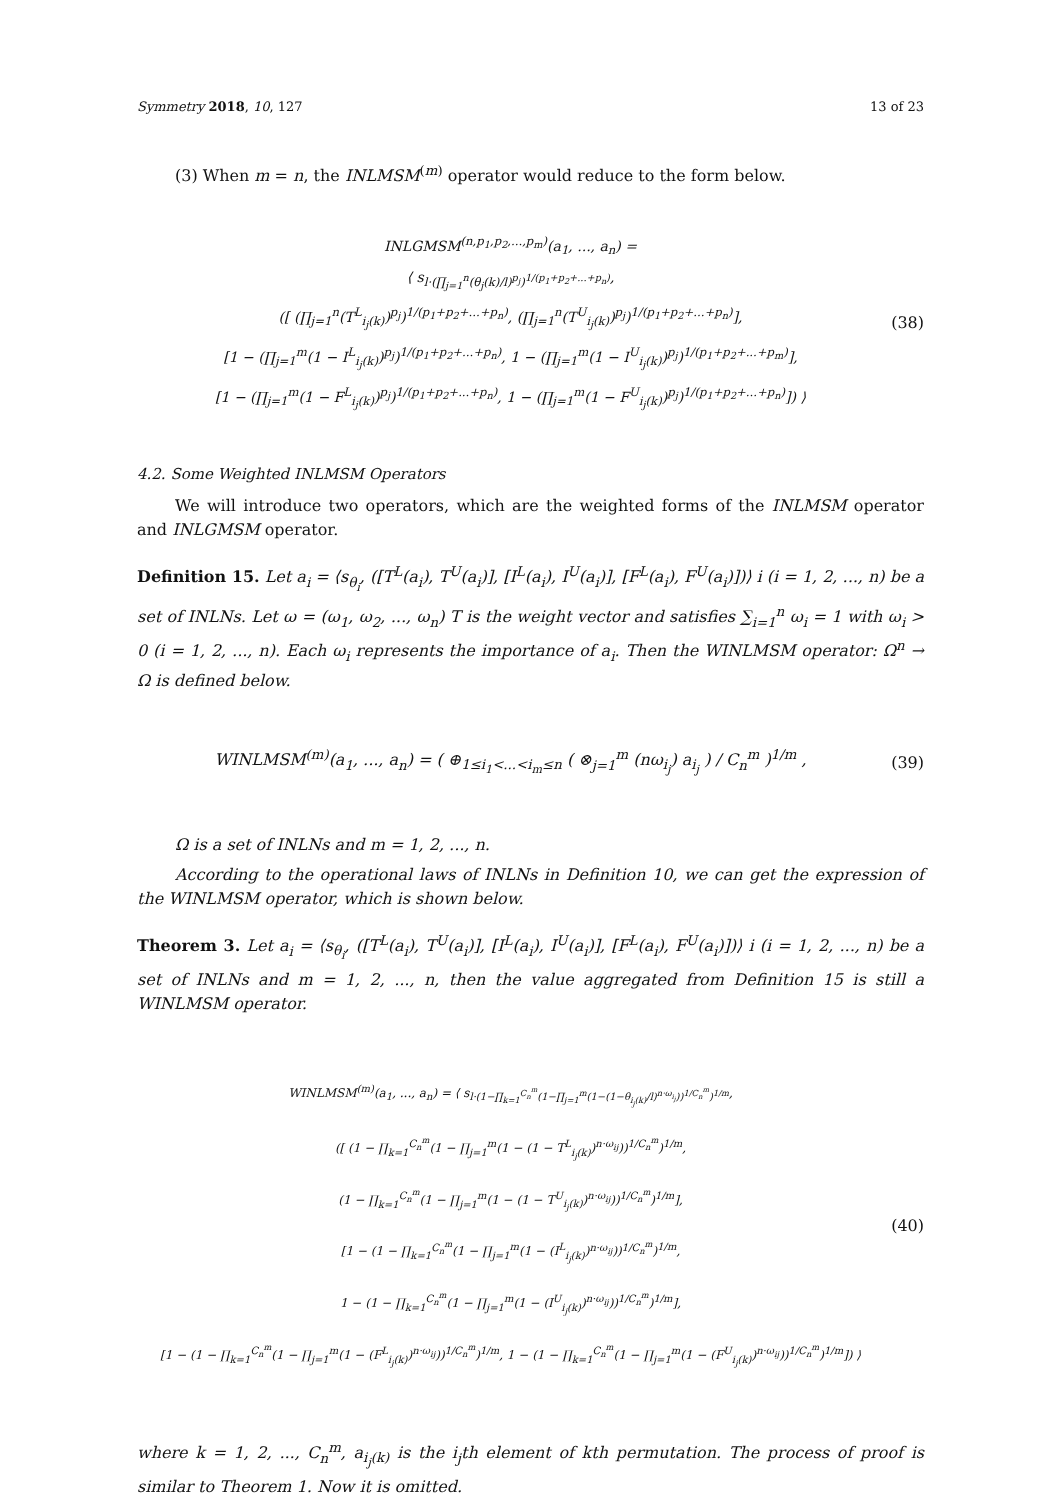Symmetry 2018, 10, 127 13 of 23
(3) When m = n, the INLMSM<sup>(m)</sup> operator would reduce to the form below.
INLGMSM<sup>(n,p<sub>1</sub>,p<sub>2</sub>,...,p<sub>m</sub>)</sup>(a<sub>1</sub>, ..., a<sub>n</sub>) =
⟨ s<sub>l·(∏<sub>j=1</sub><sup>n</sup>(θ<sub>j</sub>(k)/l)<sup>p<sub>j</sub></sup>)<sup>1/(p<sub>1</sub>+p<sub>2</sub>+...+p<sub>n</sub>)</sup></sub>,
([ (∏<sub>j=1</sub><sup>n</sup>(T<sup>L</sup><sub>i<sub>j</sub>(k)</sub>)<sup>p<sub>j</sub></sup>)<sup>1/(p<sub>1</sub>+p<sub>2</sub>+...+p<sub>n</sub>)</sup>, (∏<sub>j=1</sub><sup>n</sup>(T<sup>U</sup><sub>i<sub>j</sub>(k)</sub>)<sup>p<sub>j</sub></sup>)<sup>1/(p<sub>1</sub>+p<sub>2</sub>+...+p<sub>n</sub>)</sup>],
[1 − (∏<sub>j=1</sub><sup>m</sup>(1 − I<sup>L</sup><sub>i<sub>j</sub>(k)</sub>)<sup>p<sub>j</sub></sup>)<sup>1/(p<sub>1</sub>+p<sub>2</sub>+...+p<sub>n</sub>)</sup>, 1 − (∏<sub>j=1</sub><sup>m</sup>(1 − I<sup>U</sup><sub>i<sub>j</sub>(k)</sub>)<sup>p<sub>j</sub></sup>)<sup>1/(p<sub>1</sub>+p<sub>2</sub>+...+p<sub>m</sub>)</sup>],
[1 − (∏<sub>j=1</sub><sup>m</sup>(1 − F<sup>L</sup><sub>i<sub>j</sub>(k)</sub>)<sup>p<sub>j</sub></sup>)<sup>1/(p<sub>1</sub>+p<sub>2</sub>+...+p<sub>n</sub>)</sup>, 1 − (∏<sub>j=1</sub><sup>m</sup>(1 − F<sup>U</sup><sub>i<sub>j</sub>(k)</sub>)<sup>p<sub>j</sub></sup>)<sup>1/(p<sub>1</sub>+p<sub>2</sub>+...+p<sub>n</sub>)</sup>]) ⟩
(38)
4.2. Some Weighted INLMSM Operators
We will introduce two operators, which are the weighted forms of the INLMSM operator and INLGMSM operator.
Definition 15. Let a<sub>i</sub> = ⟨s<sub>θ<sub>i</sub></sub>, ([T<sup>L</sup>(a<sub>i</sub>), T<sup>U</sup>(a<sub>i</sub>)], [I<sup>L</sup>(a<sub>i</sub>), I<sup>U</sup>(a<sub>i</sub>)], [F<sup>L</sup>(a<sub>i</sub>), F<sup>U</sup>(a<sub>i</sub>)])⟩ i (i = 1, 2, ..., n) be a set of INLNs. Let ω = (ω<sub>1</sub>, ω<sub>2</sub>, ..., ω<sub>n</sub>) T is the weight vector and satisfies ∑<sub>i=1</sub><sup>n</sup> ω<sub>i</sub> = 1 with ω<sub>i</sub> > 0 (i = 1, 2, ..., n). Each ω<sub>i</sub> represents the importance of a<sub>i</sub>. Then the WINLMSM operator: Ω<sup>n</sup> → Ω is defined below.
WINLMSM<sup>(m)</sup>(a<sub>1</sub>, ..., a<sub>n</sub>) = ( ⊕<sub>1≤i<sub>1</sub><...<i<sub>m</sub>≤n</sub> ( ⊗<sub>j=1</sub><sup>m</sup> (nω<sub>i<sub>j</sub></sub>) a<sub>i<sub>j</sub></sub> ) / C<sub>n</sub><sup>m</sup> )<sup>1/m</sup> ,
(39)
Ω is a set of INLNs and m = 1, 2, ..., n.
According to the operational laws of INLNs in Definition 10, we can get the expression of the WINLMSM operator, which is shown below.
Theorem 3. Let a<sub>i</sub> = ⟨s<sub>θ<sub>i</sub></sub>, ([T<sup>L</sup>(a<sub>i</sub>), T<sup>U</sup>(a<sub>i</sub>)], [I<sup>L</sup>(a<sub>i</sub>), I<sup>U</sup>(a<sub>i</sub>)], [F<sup>L</sup>(a<sub>i</sub>), F<sup>U</sup>(a<sub>i</sub>)])⟩ i (i = 1, 2, ..., n) be a set of INLNs and m = 1, 2, ..., n, then the value aggregated from Definition 15 is still a WINLMSM operator.
WINLMSM<sup>(m)</sup>(a<sub>1</sub>, ..., a<sub>n</sub>) = ⟨ s<sub>l·(1−∏<sub>k=1</sub><sup>C<sub>n</sub><sup>m</sup></sup>(1−∏<sub>j=1</sub><sup>m</sup>(1−(1−θ<sub>i<sub>j</sub>(k)</sub>/l)<sup>n·ω<sub>i<sub>j</sub></sub></sup>))<sup>1/C<sub>n</sub><sup>m</sup></sup>)<sup>1/m</sup></sub>,
([ (1 − ∏<sub>k=1</sub><sup>C<sub>n</sub><sup>m</sup></sup>(1 − ∏<sub>j=1</sub><sup>m</sup>(1 − (1 − T<sup>L</sup><sub>i<sub>j</sub>(k)</sub>)<sup>n·ω<sub>ij</sub></sup>))<sup>1/C<sub>n</sub><sup>m</sup></sup>)<sup>1/m</sup>,
(1 − ∏<sub>k=1</sub><sup>C<sub>n</sub><sup>m</sup></sup>(1 − ∏<sub>j=1</sub><sup>m</sup>(1 − (1 − T<sup>U</sup><sub>i<sub>j</sub>(k)</sub>)<sup>n·ω<sub>ij</sub></sup>))<sup>1/C<sub>n</sub><sup>m</sup></sup>)<sup>1/m</sup>],
[1 − (1 − ∏<sub>k=1</sub><sup>C<sub>n</sub><sup>m</sup></sup>(1 − ∏<sub>j=1</sub><sup>m</sup>(1 − (I<sup>L</sup><sub>i<sub>j</sub>(k)</sub>)<sup>n·ω<sub>ij</sub></sup>))<sup>1/C<sub>n</sub><sup>m</sup></sup>)<sup>1/m</sup>,
1 − (1 − ∏<sub>k=1</sub><sup>C<sub>n</sub><sup>m</sup></sup>(1 − ∏<sub>j=1</sub><sup>m</sup>(1 − (I<sup>U</sup><sub>i<sub>j</sub>(k)</sub>)<sup>n·ω<sub>ij</sub></sup>))<sup>1/C<sub>n</sub><sup>m</sup></sup>)<sup>1/m</sup>],
[1 − (1 − ∏<sub>k=1</sub><sup>C<sub>n</sub><sup>m</sup></sup>(1 − ∏<sub>j=1</sub><sup>m</sup>(1 − (F<sup>L</sup><sub>i<sub>j</sub>(k)</sub>)<sup>n·ω<sub>ij</sub></sup>))<sup>1/C<sub>n</sub><sup>m</sup></sup>)<sup>1/m</sup>, 1 − (1 − ∏<sub>k=1</sub><sup>C<sub>n</sub><sup>m</sup></sup>(1 − ∏<sub>j=1</sub><sup>m</sup>(1 − (F<sup>U</sup><sub>i<sub>j</sub>(k)</sub>)<sup>n·ω<sub>ij</sub></sup>))<sup>1/C<sub>n</sub><sup>m</sup></sup>)<sup>1/m</sup>]) ⟩
(40)
where k = 1, 2, ..., C<sub>n</sub><sup>m</sup>, a<sub>i<sub>j</sub>(k)</sub> is the i<sub>j</sub>th element of kth permutation. The process of proof is similar to Theorem 1. Now it is omitted.